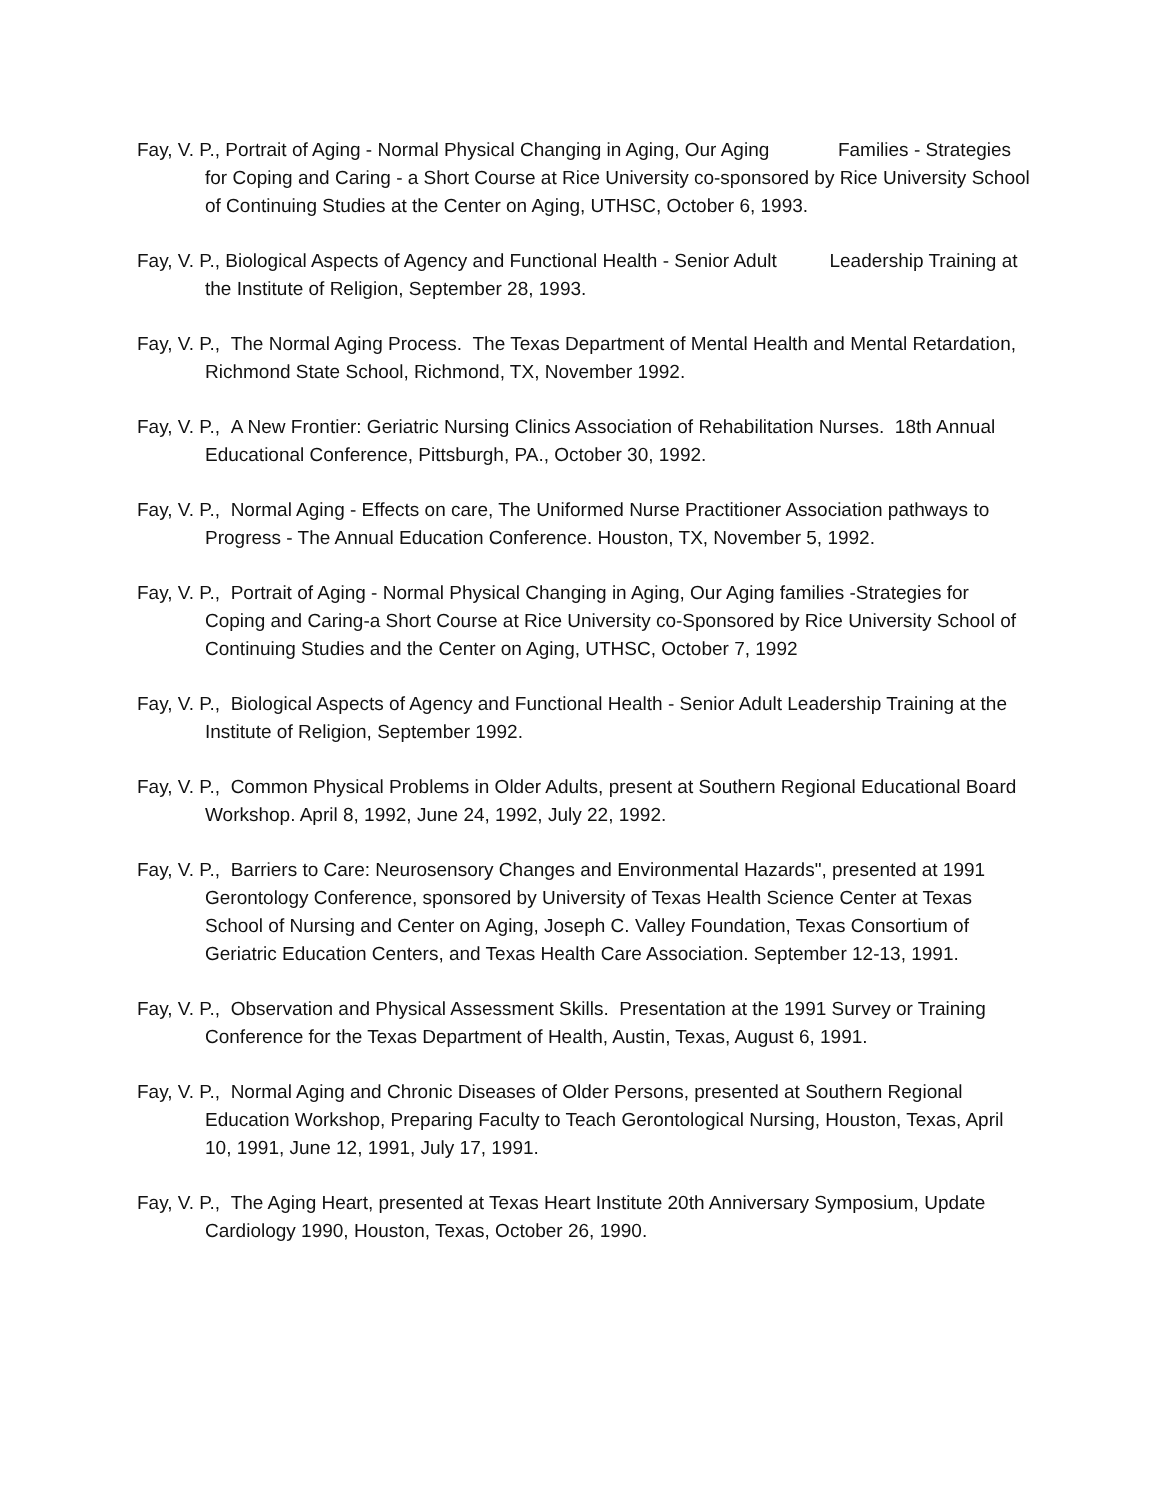Fay, V. P., Portrait of Aging - Normal Physical Changing in Aging, Our Aging Families - Strategies for Coping and Caring - a Short Course at Rice University co-sponsored by Rice University School of Continuing Studies at the Center on Aging, UTHSC, October 6, 1993.
Fay, V. P., Biological Aspects of Agency and Functional Health - Senior Adult Leadership Training at the Institute of Religion, September 28, 1993.
Fay, V. P., The Normal Aging Process. The Texas Department of Mental Health and Mental Retardation, Richmond State School, Richmond, TX, November 1992.
Fay, V. P., A New Frontier: Geriatric Nursing Clinics Association of Rehabilitation Nurses. 18th Annual Educational Conference, Pittsburgh, PA., October 30, 1992.
Fay, V. P., Normal Aging - Effects on care, The Uniformed Nurse Practitioner Association pathways to Progress - The Annual Education Conference. Houston, TX, November 5, 1992.
Fay, V. P., Portrait of Aging - Normal Physical Changing in Aging, Our Aging families -Strategies for Coping and Caring-a Short Course at Rice University co-Sponsored by Rice University School of Continuing Studies and the Center on Aging, UTHSC, October 7, 1992
Fay, V. P., Biological Aspects of Agency and Functional Health - Senior Adult Leadership Training at the Institute of Religion, September 1992.
Fay, V. P., Common Physical Problems in Older Adults, present at Southern Regional Educational Board Workshop. April 8, 1992, June 24, 1992, July 22, 1992.
Fay, V. P., Barriers to Care: Neurosensory Changes and Environmental Hazards", presented at 1991 Gerontology Conference, sponsored by University of Texas Health Science Center at Texas School of Nursing and Center on Aging, Joseph C. Valley Foundation, Texas Consortium of Geriatric Education Centers, and Texas Health Care Association. September 12-13, 1991.
Fay, V. P., Observation and Physical Assessment Skills. Presentation at the 1991 Survey or Training Conference for the Texas Department of Health, Austin, Texas, August 6, 1991.
Fay, V. P., Normal Aging and Chronic Diseases of Older Persons, presented at Southern Regional Education Workshop, Preparing Faculty to Teach Gerontological Nursing, Houston, Texas, April 10, 1991, June 12, 1991, July 17, 1991.
Fay, V. P., The Aging Heart, presented at Texas Heart Institute 20th Anniversary Symposium, Update Cardiology 1990, Houston, Texas, October 26, 1990.